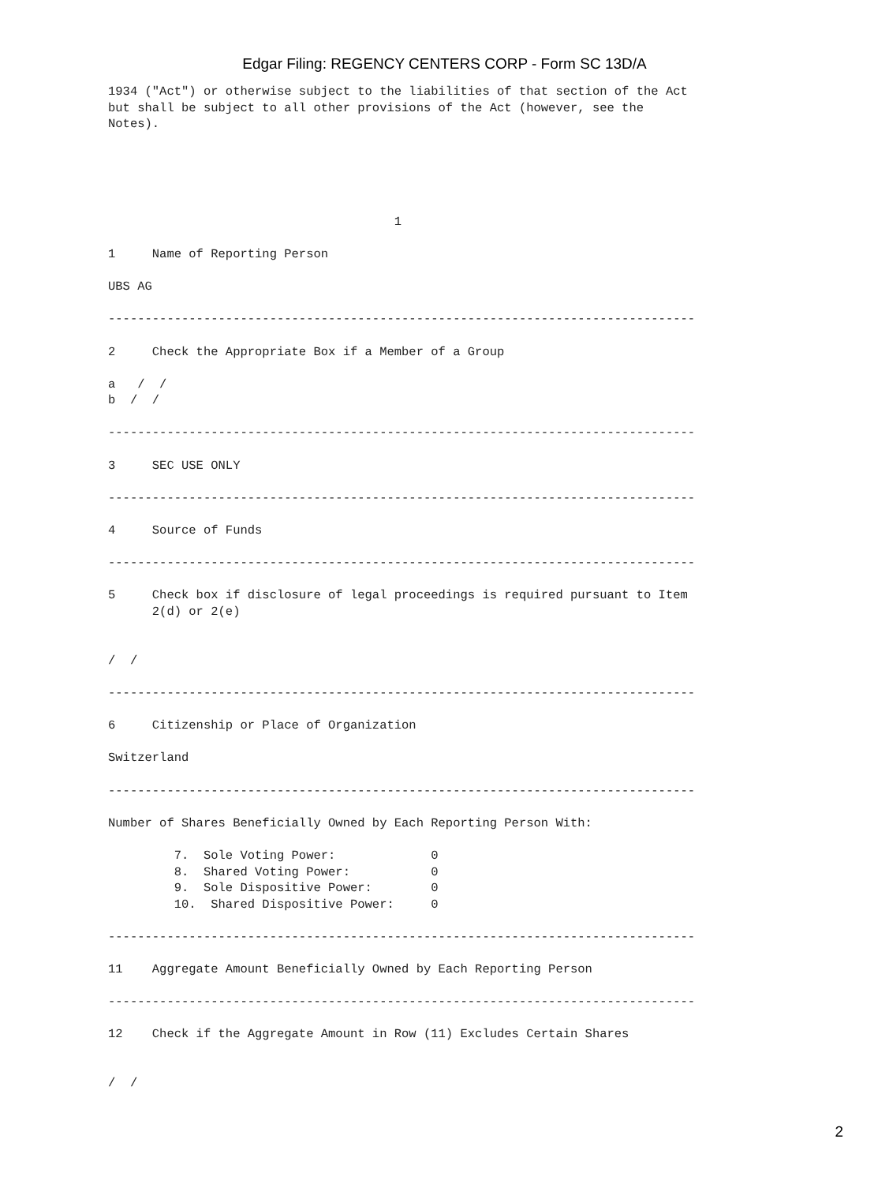Edgar Filing: REGENCY CENTERS CORP - Form SC 13D/A
1934 ("Act") or otherwise subject to the liabilities of that section of the Act
but shall be subject to all other provisions of the Act (however, see the
Notes).





                                       1

1     Name of Reporting Person

UBS AG

--------------------------------------------------------------------------------

2     Check the Appropriate Box if a Member of a Group

a   /  /
b  /  /

--------------------------------------------------------------------------------

3     SEC USE ONLY

--------------------------------------------------------------------------------

4     Source of Funds

--------------------------------------------------------------------------------

5     Check box if disclosure of legal proceedings is required pursuant to Item
      2(d) or 2(e)


/  /

--------------------------------------------------------------------------------

6     Citizenship or Place of Organization

Switzerland

--------------------------------------------------------------------------------

Number of Shares Beneficially Owned by Each Reporting Person With:

         7.  Sole Voting Power:             0
         8.  Shared Voting Power:           0
         9.  Sole Dispositive Power:        0
         10.  Shared Dispositive Power:     0

--------------------------------------------------------------------------------

11    Aggregate Amount Beneficially Owned by Each Reporting Person

--------------------------------------------------------------------------------

12    Check if the Aggregate Amount in Row (11) Excludes Certain Shares


/  /
2